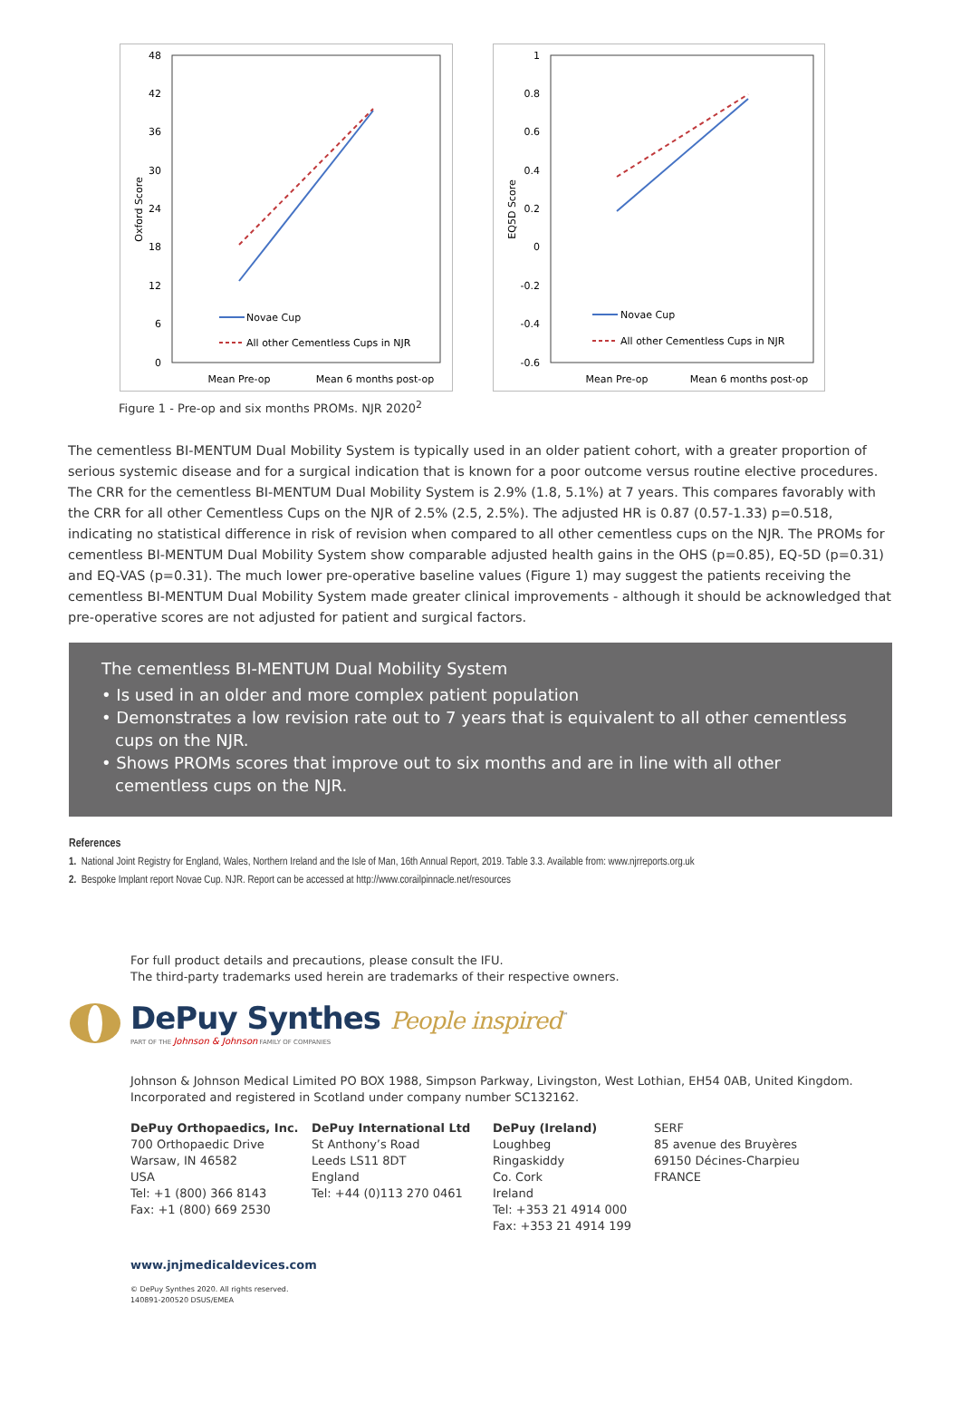48
42
36
30
24
18
12
6
0
Oxford Score
Novae Cup
All other Cementless Cups in NJR
Mean Pre-op
Mean 6 months post-op
1
0.8
0.6
0.4
0.2
0
-0.2
-0.4
-0.6
EQ5D Score
Novae Cup
All other Cementless Cups in NJR
Mean Pre-op
Mean 6 months post-op
Figure 1 - Pre-op and six months PROMs. NJR 2020<sup>2</sup>
The cementless BI-MENTUM Dual Mobility System is typically used in an older patient cohort, with a greater proportion of serious systemic disease and for a surgical indication that is known for a poor outcome versus routine elective procedures. The CRR for the cementless BI-MENTUM Dual Mobility System is 2.9% (1.8, 5.1%) at 7 years. This compares favorably with the CRR for all other Cementless Cups on the NJR of 2.5% (2.5, 2.5%). The adjusted HR is 0.87 (0.57-1.33) p=0.518, indicating no statistical difference in risk of revision when compared to all other cementless cups on the NJR. The PROMs for cementless BI-MENTUM Dual Mobility System show comparable adjusted health gains in the OHS (p=0.85), EQ-5D (p=0.31) and EQ-VAS (p=0.31). The much lower pre-operative baseline values (Figure 1) may suggest the patients receiving the cementless BI-MENTUM Dual Mobility System made greater clinical improvements - although it should be acknowledged that pre-operative scores are not adjusted for patient and surgical factors.
The cementless BI-MENTUM Dual Mobility System
• Is used in an older and more complex patient population
• Demonstrates a low revision rate out to 7 years that is equivalent to all other cementless cups on the NJR.
• Shows PROMs scores that improve out to six months and are in line with all other cementless cups on the NJR.
References
1. National Joint Registry for England, Wales, Northern Ireland and the Isle of Man, 16th Annual Report, 2019. Table 3.3. Available from: www.njrreports.org.uk
2. Bespoke Implant report Novae Cup. NJR. Report can be accessed at http://www.corailpinnacle.net/resources
For full product details and precautions, please consult the IFU.
The third-party trademarks used herein are trademarks of their respective owners.
DePuy Synthes People inspired<sup>™</sup>
PART OF THE Johnson & Johnson FAMILY OF COMPANIES
Johnson & Johnson Medical Limited PO BOX 1988, Simpson Parkway, Livingston, West Lothian, EH54 0AB, United Kingdom.
Incorporated and registered in Scotland under company number SC132162.
DePuy Orthopaedics, Inc.
700 Orthopaedic Drive
Warsaw, IN 46582
USA
Tel: +1 (800) 366 8143
Fax: +1 (800) 669 2530
DePuy International Ltd
St Anthony’s Road
Leeds LS11 8DT
England
Tel: +44 (0)113 270 0461
DePuy (Ireland)
Loughbeg
Ringaskiddy
Co. Cork
Ireland
Tel: +353 21 4914 000
Fax: +353 21 4914 199
SERF
85 avenue des Bruyères
69150 Décines-Charpieu
FRANCE
www.jnjmedicaldevices.com
© DePuy Synthes 2020. All rights reserved.
140891-200520 DSUS/EMEA